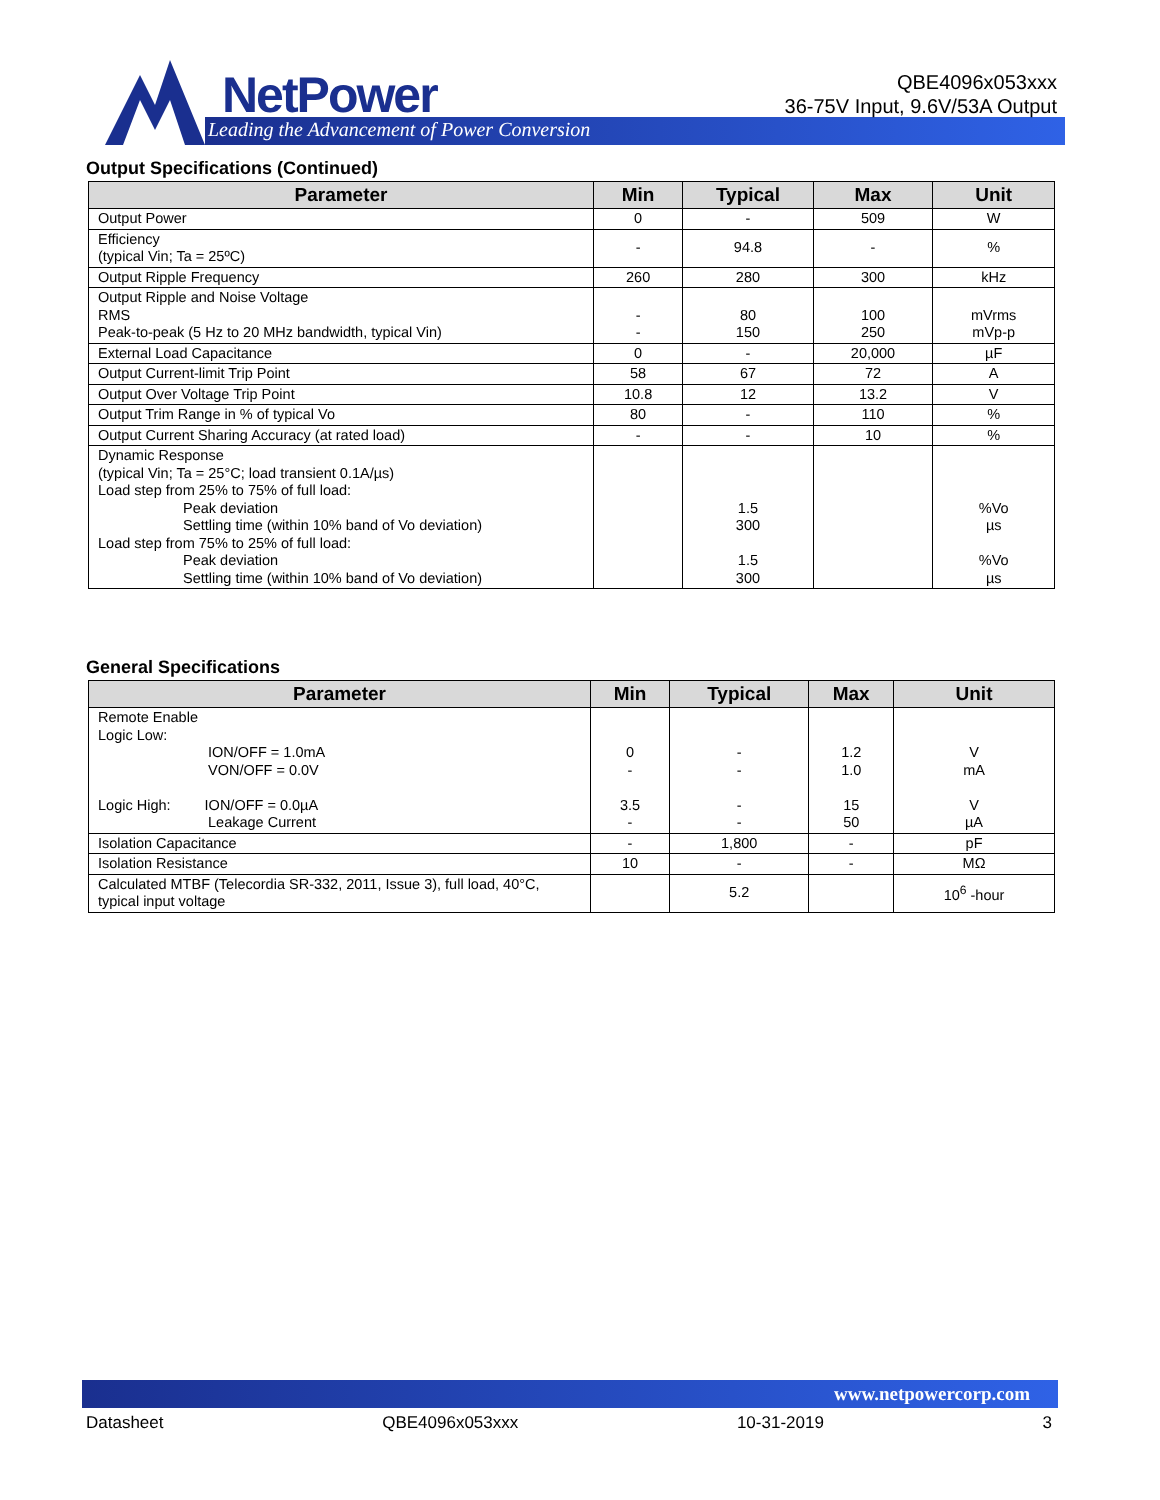NetPower
Leading the Advancement of Power Conversion
QBE4096x053xxx
36-75V Input, 9.6V/53A Output
Output Specifications (Continued)
| Parameter | Min | Typical | Max | Unit |
| --- | --- | --- | --- | --- |
| Output Power | 0 | - | 509 | W |
| Efficiency (typical Vin; Ta = 25ºC) | - | 94.8 | - | % |
| Output Ripple Frequency | 260 | 280 | 300 | kHz |
| Output Ripple and Noise Voltage RMS Peak-to-peak (5 Hz to 20 MHz bandwidth, typical Vin) | - - | 80 150 | 100 250 | mVrms mVp-p |
| External Load Capacitance | 0 | - | 20,000 | µF |
| Output Current-limit Trip Point | 58 | 67 | 72 | A |
| Output Over Voltage Trip Point | 10.8 | 12 | 13.2 | V |
| Output Trim Range in % of typical Vo | 80 | - | 110 | % |
| Output Current Sharing Accuracy (at rated load) | - | - | 10 | % |
| Dynamic Response (typical Vin; Ta = 25°C; load transient 0.1A/µs) Load step from 25% to 75% of full load: Peak deviation Settling time (within 10% band of Vo deviation) Load step from 75% to 25% of full load: Peak deviation Settling time (within 10% band of Vo deviation) | | 1.5 300 1.5 300 | | %Vo µs %Vo µs |
General Specifications
| Parameter | Min | Typical | Max | Unit |
| --- | --- | --- | --- | --- |
| Remote Enable Logic Low: ION/OFF = 1.0mA VON/OFF = 0.0V Logic High: ION/OFF = 0.0µA Leakage Current | 0 - 3.5 - | - - - - | 1.2 1.0 15 50 | V mA V µA |
| Isolation Capacitance | - | 1,800 | - | pF |
| Isolation Resistance | 10 | - | - | MΩ |
| Calculated MTBF (Telecordia SR-332, 2011, Issue 3), full load, 40°C, typical input voltage | | 5.2 | | 10<sup>6</sup> -hour |
www.netpowercorp.com
Datasheet QBE4096x053xxx 10-31-2019 3